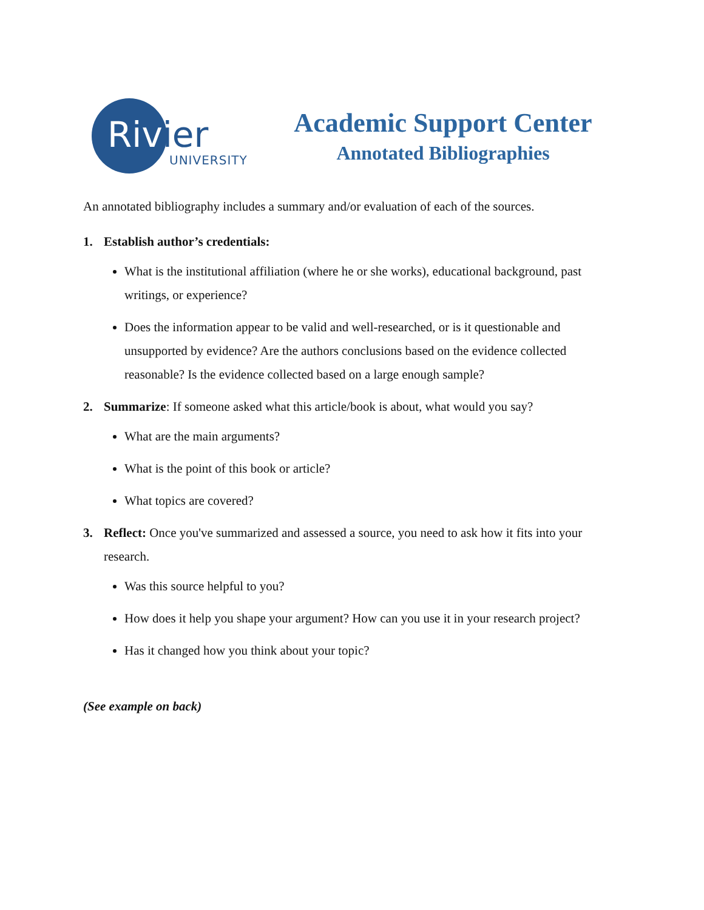Rivier
UNIVERSITY
Academic Support Center
Annotated Bibliographies
An annotated bibliography includes a summary and/or evaluation of each of the sources.
1. Establish author’s credentials:
What is the institutional affiliation (where he or she works), educational background, past writings, or experience?
Does the information appear to be valid and well-researched, or is it questionable and unsupported by evidence? Are the authors conclusions based on the evidence collected reasonable? Is the evidence collected based on a large enough sample?
2. Summarize: If someone asked what this article/book is about, what would you say?
What are the main arguments?
What is the point of this book or article?
What topics are covered?
3. Reflect: Once you've summarized and assessed a source, you need to ask how it fits into your research.
Was this source helpful to you?
How does it help you shape your argument? How can you use it in your research project?
Has it changed how you think about your topic?
(See example on back)